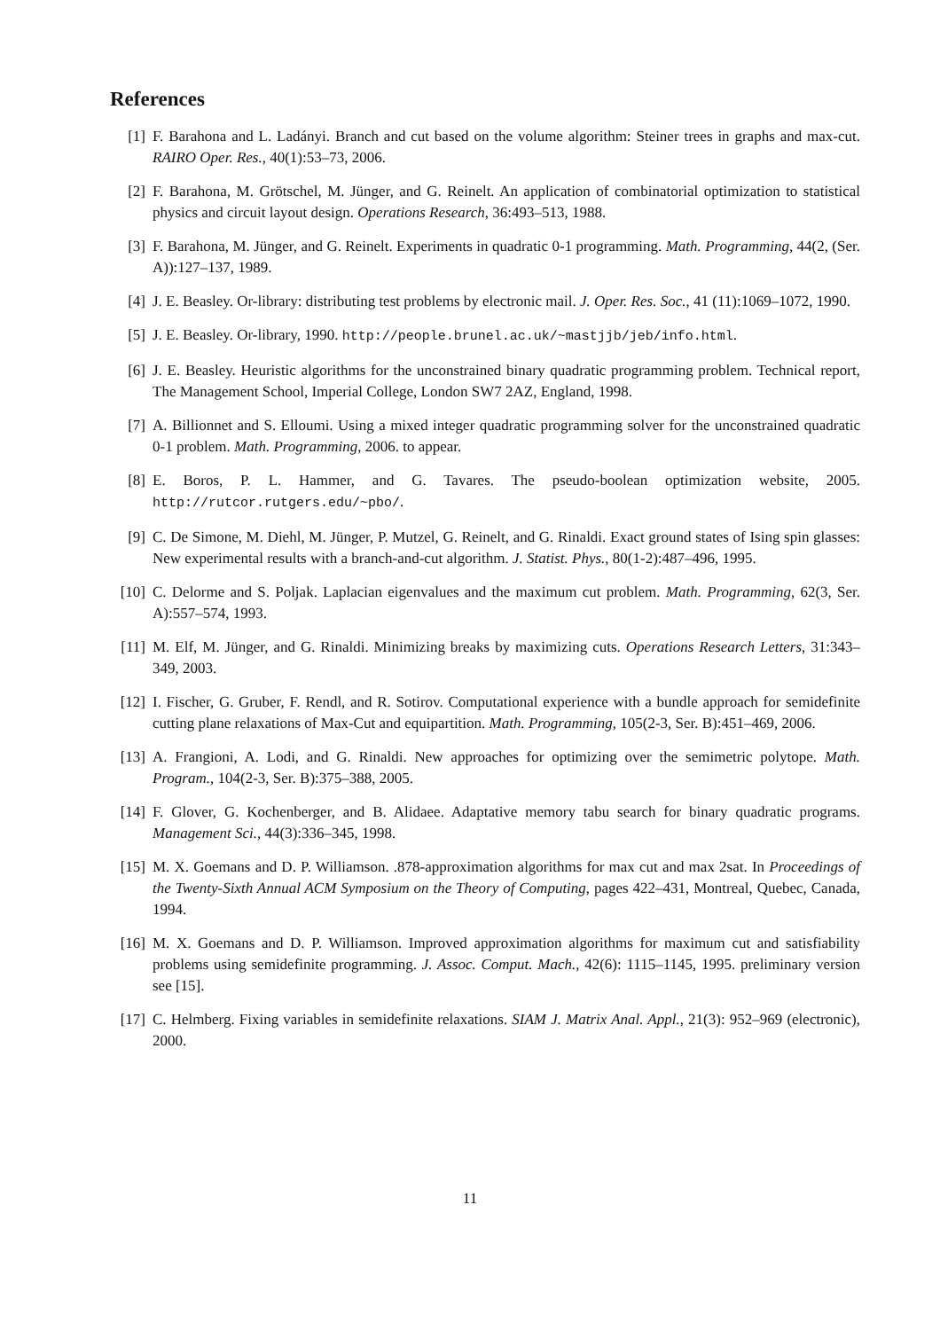References
[1] F. Barahona and L. Ladányi. Branch and cut based on the volume algorithm: Steiner trees in graphs and max-cut. RAIRO Oper. Res., 40(1):53–73, 2006.
[2] F. Barahona, M. Grötschel, M. Jünger, and G. Reinelt. An application of combinatorial optimization to statistical physics and circuit layout design. Operations Research, 36:493–513, 1988.
[3] F. Barahona, M. Jünger, and G. Reinelt. Experiments in quadratic 0-1 programming. Math. Programming, 44(2, (Ser. A)):127–137, 1989.
[4] J. E. Beasley. Or-library: distributing test problems by electronic mail. J. Oper. Res. Soc., 41 (11):1069–1072, 1990.
[5] J. E. Beasley. Or-library, 1990. http://people.brunel.ac.uk/~mastjjb/jeb/info.html.
[6] J. E. Beasley. Heuristic algorithms for the unconstrained binary quadratic programming problem. Technical report, The Management School, Imperial College, London SW7 2AZ, England, 1998.
[7] A. Billionnet and S. Elloumi. Using a mixed integer quadratic programming solver for the unconstrained quadratic 0-1 problem. Math. Programming, 2006. to appear.
[8] E. Boros, P. L. Hammer, and G. Tavares. The pseudo-boolean optimization website, 2005. http://rutcor.rutgers.edu/~pbo/.
[9] C. De Simone, M. Diehl, M. Jünger, P. Mutzel, G. Reinelt, and G. Rinaldi. Exact ground states of Ising spin glasses: New experimental results with a branch-and-cut algorithm. J. Statist. Phys., 80(1-2):487–496, 1995.
[10]
C. Delorme and S. Poljak. Laplacian eigenvalues and the maximum cut problem. Math. Programming, 62(3, Ser. A):557–574, 1993.
[11]
M. Elf, M. Jünger, and G. Rinaldi. Minimizing breaks by maximizing cuts. Operations Research Letters, 31:343–349, 2003.
[12]
I. Fischer, G. Gruber, F. Rendl, and R. Sotirov. Computational experience with a bundle approach for semidefinite cutting plane relaxations of Max-Cut and equipartition. Math. Programming, 105(2-3, Ser. B):451–469, 2006.
[13]
A. Frangioni, A. Lodi, and G. Rinaldi. New approaches for optimizing over the semimetric polytope. Math. Program., 104(2-3, Ser. B):375–388, 2005.
[14]
F. Glover, G. Kochenberger, and B. Alidaee. Adaptative memory tabu search for binary quadratic programs. Management Sci., 44(3):336–345, 1998.
[15]
M. X. Goemans and D. P. Williamson. .878-approximation algorithms for max cut and max 2sat. In Proceedings of the Twenty-Sixth Annual ACM Symposium on the Theory of Computing, pages 422–431, Montreal, Quebec, Canada, 1994.
[16]
M. X. Goemans and D. P. Williamson. Improved approximation algorithms for maximum cut and satisfiability problems using semidefinite programming. J. Assoc. Comput. Mach., 42(6): 1115–1145, 1995. preliminary version see [15].
[17]
C. Helmberg. Fixing variables in semidefinite relaxations. SIAM J. Matrix Anal. Appl., 21(3): 952–969 (electronic), 2000.
11